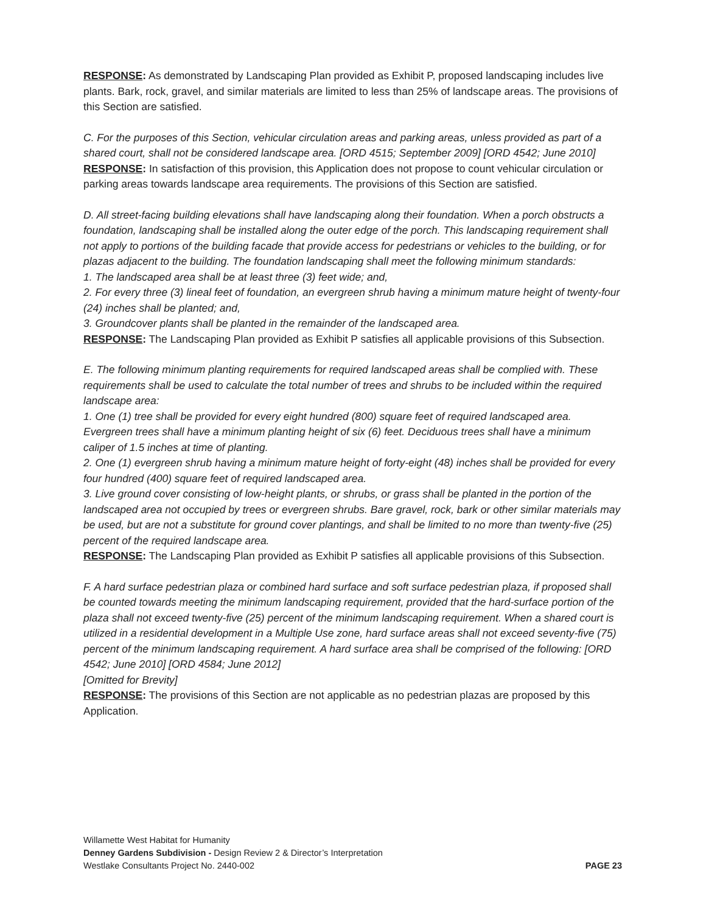RESPONSE: As demonstrated by Landscaping Plan provided as Exhibit P, proposed landscaping includes live plants. Bark, rock, gravel, and similar materials are limited to less than 25% of landscape areas. The provisions of this Section are satisfied.
C. For the purposes of this Section, vehicular circulation areas and parking areas, unless provided as part of a shared court, shall not be considered landscape area. [ORD 4515; September 2009] [ORD 4542; June 2010]
RESPONSE: In satisfaction of this provision, this Application does not propose to count vehicular circulation or parking areas towards landscape area requirements. The provisions of this Section are satisfied.
D. All street-facing building elevations shall have landscaping along their foundation. When a porch obstructs a foundation, landscaping shall be installed along the outer edge of the porch. This landscaping requirement shall not apply to portions of the building facade that provide access for pedestrians or vehicles to the building, or for plazas adjacent to the building. The foundation landscaping shall meet the following minimum standards:
1. The landscaped area shall be at least three (3) feet wide; and,
2. For every three (3) lineal feet of foundation, an evergreen shrub having a minimum mature height of twenty-four (24) inches shall be planted; and,
3. Groundcover plants shall be planted in the remainder of the landscaped area.
RESPONSE: The Landscaping Plan provided as Exhibit P satisfies all applicable provisions of this Subsection.
E. The following minimum planting requirements for required landscaped areas shall be complied with. These requirements shall be used to calculate the total number of trees and shrubs to be included within the required landscape area:
1. One (1) tree shall be provided for every eight hundred (800) square feet of required landscaped area. Evergreen trees shall have a minimum planting height of six (6) feet. Deciduous trees shall have a minimum caliper of 1.5 inches at time of planting.
2. One (1) evergreen shrub having a minimum mature height of forty-eight (48) inches shall be provided for every four hundred (400) square feet of required landscaped area.
3. Live ground cover consisting of low-height plants, or shrubs, or grass shall be planted in the portion of the landscaped area not occupied by trees or evergreen shrubs. Bare gravel, rock, bark or other similar materials may be used, but are not a substitute for ground cover plantings, and shall be limited to no more than twenty-five (25) percent of the required landscape area.
RESPONSE: The Landscaping Plan provided as Exhibit P satisfies all applicable provisions of this Subsection.
F. A hard surface pedestrian plaza or combined hard surface and soft surface pedestrian plaza, if proposed shall be counted towards meeting the minimum landscaping requirement, provided that the hard-surface portion of the plaza shall not exceed twenty-five (25) percent of the minimum landscaping requirement. When a shared court is utilized in a residential development in a Multiple Use zone, hard surface areas shall not exceed seventy-five (75) percent of the minimum landscaping requirement. A hard surface area shall be comprised of the following: [ORD 4542; June 2010] [ORD 4584; June 2012]
[Omitted for Brevity]
RESPONSE: The provisions of this Section are not applicable as no pedestrian plazas are proposed by this Application.
Willamette West Habitat for Humanity
Denney Gardens Subdivision - Design Review 2 & Director’s Interpretation
Westlake Consultants Project No. 2440-002 PAGE 23